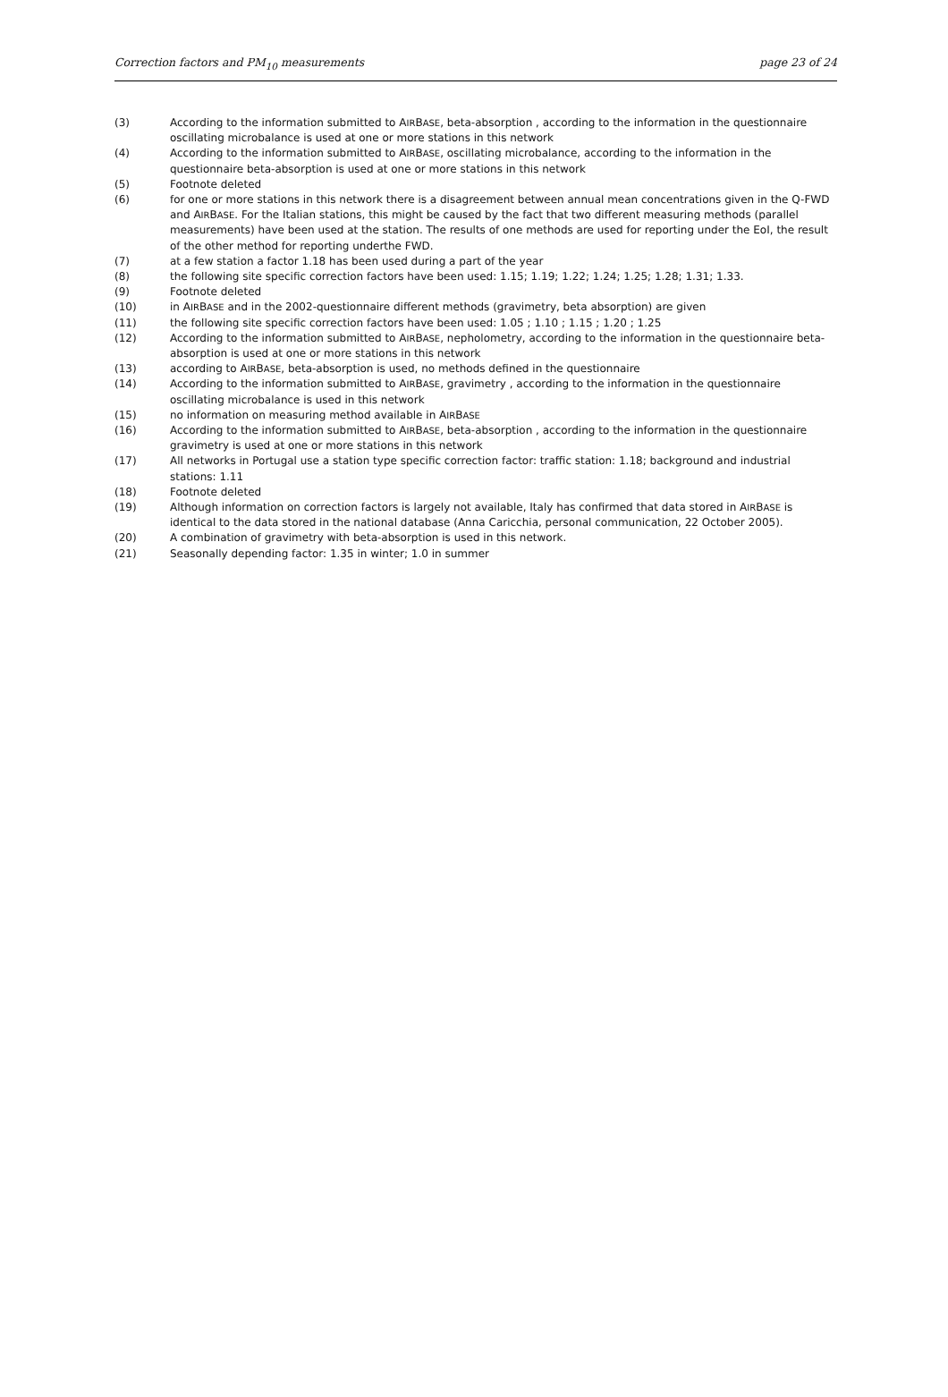Correction factors and PM<sub>10</sub> measurements page 23 of 24
(3) According to the information submitted to AIRBASE, beta-absorption , according to the information in the questionnaire oscillating microbalance is used at one or more stations in this network
(4) According to the information submitted to AIRBASE, oscillating microbalance, according to the information in the questionnaire beta-absorption is used at one or more stations in this network
(5) Footnote deleted
(6) for one or more stations in this network there is a disagreement between annual mean concentrations given in the Q-FWD and AIRBASE. For the Italian stations, this might be caused by the fact that two different measuring methods (parallel measurements) have been used at the station. The results of one methods are used for reporting under the EoI, the result of the other method for reporting underthe FWD.
(7) at a few station a factor 1.18 has been used during a part of the year
(8) the following site specific correction factors have been used: 1.15; 1.19; 1.22; 1.24; 1.25; 1.28; 1.31; 1.33.
(9) Footnote deleted
(10) in AIRBASE and in the 2002-questionnaire different methods (gravimetry, beta absorption) are given
(11) the following site specific correction factors have been used: 1.05 ; 1.10 ; 1.15 ; 1.20 ; 1.25
(12) According to the information submitted to AIRBASE, nepholometry, according to the information in the questionnaire beta-absorption is used at one or more stations in this network
(13) according to AIRBASE, beta-absorption is used, no methods defined in the questionnaire
(14) According to the information submitted to AIRBASE, gravimetry , according to the information in the questionnaire oscillating microbalance is used in this network
(15) no information on measuring method available in AIRBASE
(16) According to the information submitted to AIRBASE, beta-absorption , according to the information in the questionnaire gravimetry is used at one or more stations in this network
(17) All networks in Portugal use a station type specific correction factor: traffic station: 1.18; background and industrial stations: 1.11
(18) Footnote deleted
(19) Although information on correction factors is largely not available, Italy has confirmed that data stored in AIRBASE is identical to the data stored in the national database (Anna Caricchia, personal communication, 22 October 2005).
(20) A combination of gravimetry with beta-absorption is used in this network.
(21) Seasonally depending factor: 1.35 in winter; 1.0 in summer